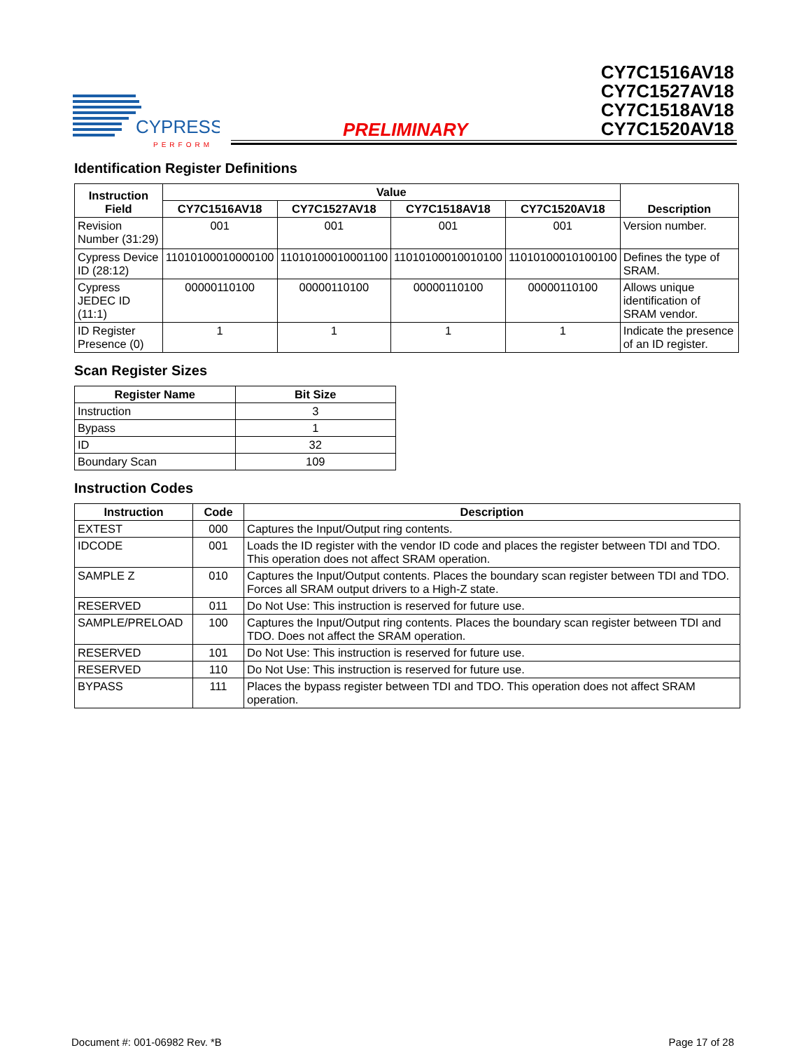CYPRESS
PERFORM
PRELIMINARY
CY7C1516AV18
CY7C1527AV18
CY7C1518AV18
CY7C1520AV18
Identification Register Definitions
| Instruction Field | Value | | | | Description |
| --- | --- | --- | --- | --- | --- |
| | CY7C1516AV18 | CY7C1527AV18 | CY7C1518AV18 | CY7C1520AV18 | |
| Revision Number (31:29) | 001 | 001 | 001 | 001 | Version number. |
| Cypress Device ID (28:12) | 11010100010000100 | 11010100010001100 | 11010100010010100 | 11010100010100100 | Defines the type of SRAM. |
| Cypress JEDEC ID (11:1) | 00000110100 | 00000110100 | 00000110100 | 00000110100 | Allows unique identification of SRAM vendor. |
| ID Register Presence (0) | 1 | 1 | 1 | 1 | Indicate the presence of an ID register. |
Scan Register Sizes
| Register Name | Bit Size |
| --- | --- |
| Instruction | 3 |
| Bypass | 1 |
| ID | 32 |
| Boundary Scan | 109 |
Instruction Codes
| Instruction | Code | Description |
| --- | --- | --- |
| EXTEST | 000 | Captures the Input/Output ring contents. |
| IDCODE | 001 | Loads the ID register with the vendor ID code and places the register between TDI and TDO. This operation does not affect SRAM operation. |
| SAMPLE Z | 010 | Captures the Input/Output contents. Places the boundary scan register between TDI and TDO. Forces all SRAM output drivers to a High-Z state. |
| RESERVED | 011 | Do Not Use: This instruction is reserved for future use. |
| SAMPLE/PRELOAD | 100 | Captures the Input/Output ring contents. Places the boundary scan register between TDI and TDO. Does not affect the SRAM operation. |
| RESERVED | 101 | Do Not Use: This instruction is reserved for future use. |
| RESERVED | 110 | Do Not Use: This instruction is reserved for future use. |
| BYPASS | 111 | Places the bypass register between TDI and TDO. This operation does not affect SRAM operation. |
Document #: 001-06982 Rev. *B Page 17 of 28